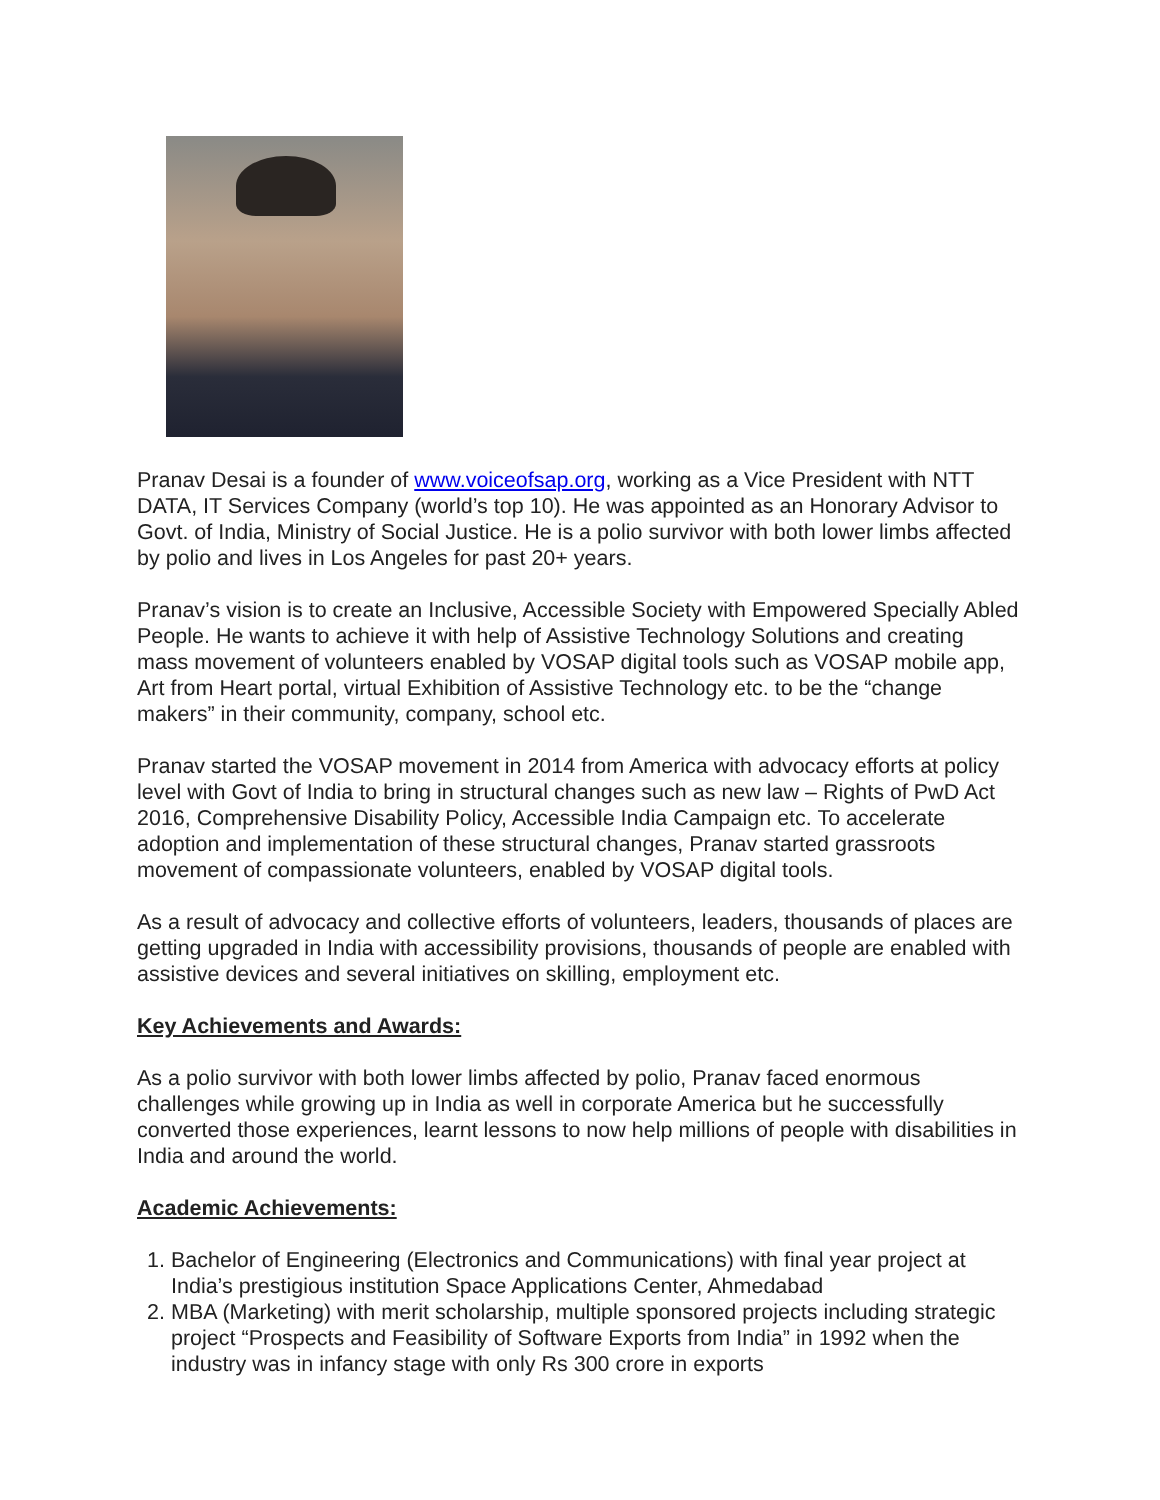Pranav Desai is a founder of www.voiceofsap.org, working as a Vice President with NTT DATA, IT Services Company (world’s top 10). He was appointed as an Honorary Advisor to Govt. of India, Ministry of Social Justice. He is a polio survivor with both lower limbs affected by polio and lives in Los Angeles for past 20+ years.
Pranav’s vision is to create an Inclusive, Accessible Society with Empowered Specially Abled People. He wants to achieve it with help of Assistive Technology Solutions and creating mass movement of volunteers enabled by VOSAP digital tools such as VOSAP mobile app, Art from Heart portal, virtual Exhibition of Assistive Technology etc. to be the “change makers” in their community, company, school etc.
Pranav started the VOSAP movement in 2014 from America with advocacy efforts at policy level with Govt of India to bring in structural changes such as new law – Rights of PwD Act 2016, Comprehensive Disability Policy, Accessible India Campaign etc. To accelerate adoption and implementation of these structural changes, Pranav started grassroots movement of compassionate volunteers, enabled by VOSAP digital tools.
As a result of advocacy and collective efforts of volunteers, leaders, thousands of places are getting upgraded in India with accessibility provisions, thousands of people are enabled with assistive devices and several initiatives on skilling, employment etc.
Key Achievements and Awards:
As a polio survivor with both lower limbs affected by polio, Pranav faced enormous challenges while growing up in India as well in corporate America but he successfully converted those experiences, learnt lessons to now help millions of people with disabilities in India and around the world.
Academic Achievements:
1. Bachelor of Engineering (Electronics and Communications) with final year project at India’s prestigious institution Space Applications Center, Ahmedabad
2. MBA (Marketing) with merit scholarship, multiple sponsored projects including strategic project “Prospects and Feasibility of Software Exports from India” in 1992 when the industry was in infancy stage with only Rs 300 crore in exports